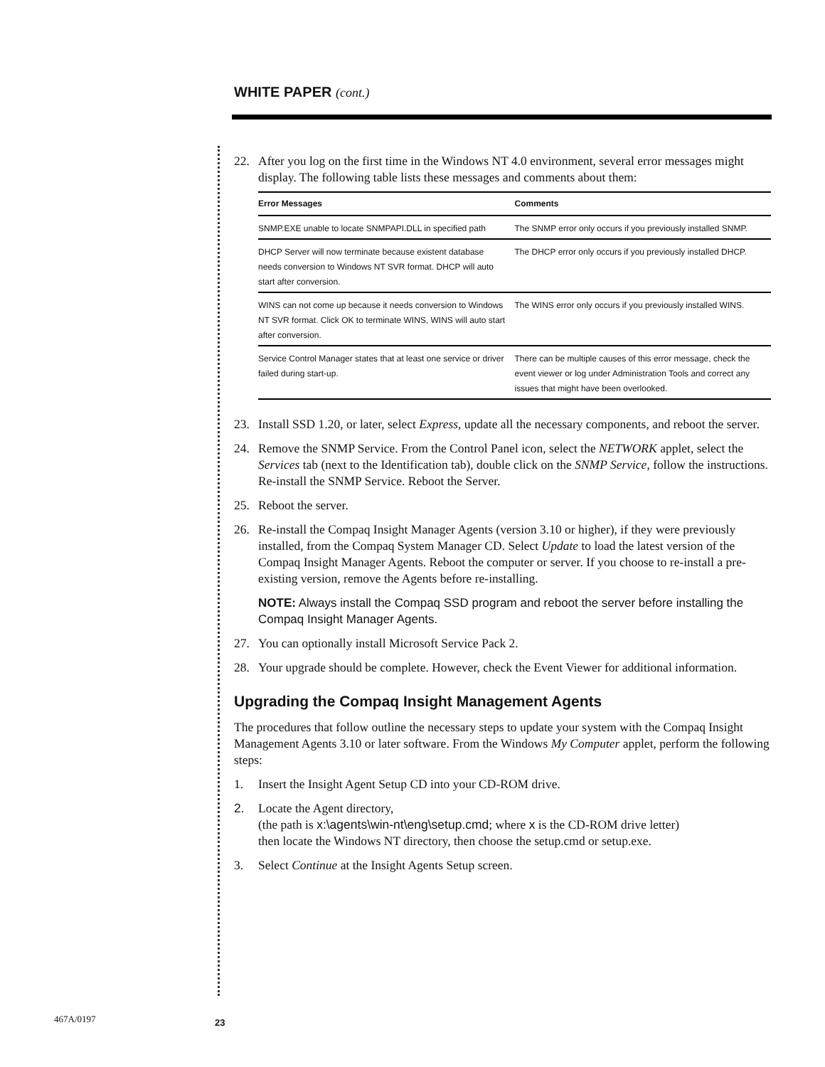WHITE PAPER (cont.)
22. After you log on the first time in the Windows NT 4.0 environment, several error messages might display. The following table lists these messages and comments about them:
| Error Messages | Comments |
| --- | --- |
| SNMP.EXE unable to locate SNMPAPI.DLL in specified path | The SNMP error only occurs if you previously installed SNMP. |
| DHCP Server will now terminate because existent database needs conversion to Windows NT SVR format. DHCP will auto start after conversion. | The DHCP error only occurs if you previously installed DHCP. |
| WINS can not come up because it needs conversion to Windows NT SVR format. Click OK to terminate WINS, WINS will auto start after conversion. | The WINS error only occurs if you previously installed WINS. |
| Service Control Manager states that at least one service or driver failed during start-up. | There can be multiple causes of this error message, check the event viewer or log under Administration Tools and correct any issues that might have been overlooked. |
23. Install SSD 1.20, or later, select Express, update all the necessary components, and reboot the server.
24. Remove the SNMP Service. From the Control Panel icon, select the NETWORK applet, select the Services tab (next to the Identification tab), double click on the SNMP Service, follow the instructions. Re-install the SNMP Service. Reboot the Server.
25. Reboot the server.
26. Re-install the Compaq Insight Manager Agents (version 3.10 or higher), if they were previously installed, from the Compaq System Manager CD. Select Update to load the latest version of the Compaq Insight Manager Agents. Reboot the computer or server. If you choose to re-install a pre-existing version, remove the Agents before re-installing.
NOTE: Always install the Compaq SSD program and reboot the server before installing the Compaq Insight Manager Agents.
27. You can optionally install Microsoft Service Pack 2.
28. Your upgrade should be complete. However, check the Event Viewer for additional information.
Upgrading the Compaq Insight Management Agents
The procedures that follow outline the necessary steps to update your system with the Compaq Insight Management Agents 3.10 or later software. From the Windows My Computer applet, perform the following steps:
1. Insert the Insight Agent Setup CD into your CD-ROM drive.
2. Locate the Agent directory,
(the path is x:\agents\win-nt\eng\setup.cmd; where x is the CD-ROM drive letter)
then locate the Windows NT directory, then choose the setup.cmd or setup.exe.
3. Select Continue at the Insight Agents Setup screen.
467A/0197 23